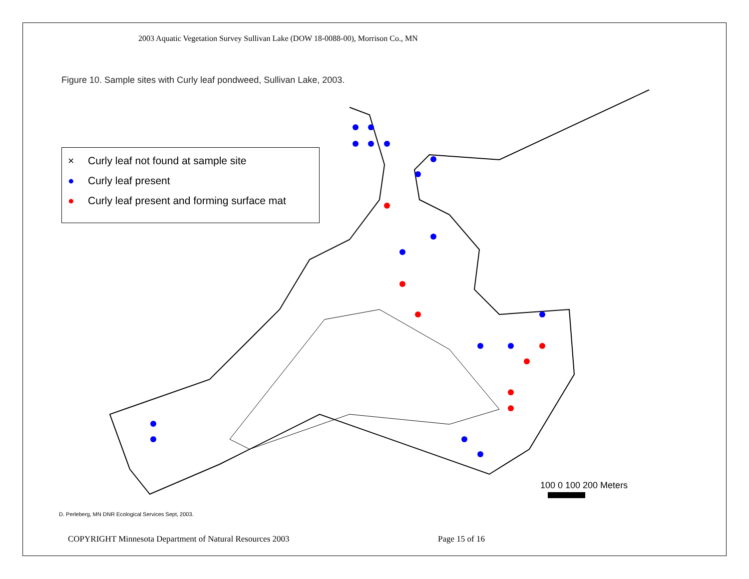2003 Aquatic Vegetation Survey Sullivan Lake (DOW 18-0088-00), Morrison Co., MN
Figure 10. Sample sites with Curly leaf pondweed, Sullivan Lake, 2003.
× Curly leaf not found at sample site
● Curly leaf present
● Curly leaf present and forming surface mat
100 0 100 200 Meters
D. Perleberg, MN DNR Ecological Services Sept, 2003.
COPYRIGHT Minnesota Department of Natural Resources 2003
Page 15 of 16